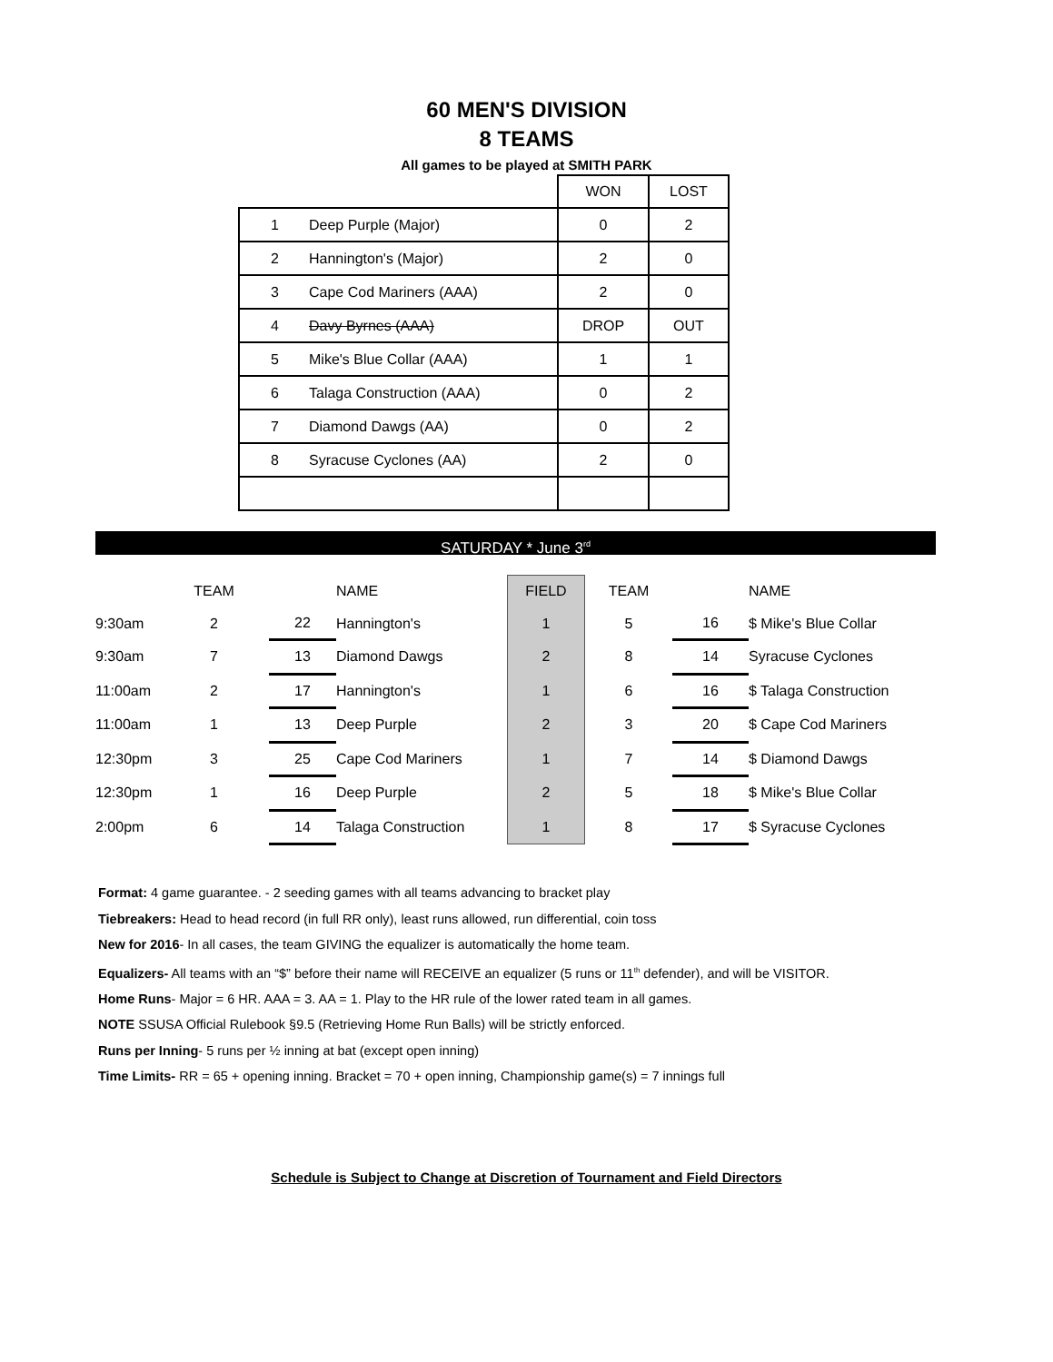60 MEN'S DIVISION
8 TEAMS
All games to be played at SMITH PARK
| | WON | LOST |
| 1 Deep Purple (Major) | 0 | 2 |
| 2 Hannington's (Major) | 2 | 0 |
| 3 Cape Cod Mariners (AAA) | 2 | 0 |
| 4 Davy Byrnes (AAA) | DROP | OUT |
| 5 Mike's Blue Collar (AAA) | 1 | 1 |
| 6 Talaga Construction (AAA) | 0 | 2 |
| 7 Diamond Dawgs (AA) | 0 | 2 |
| 8 Syracuse Cyclones (AA) | 2 | 0 |
SATURDAY * June 3<sup>rd</sup>
| | TEAM | | | NAME | FIELD | TEAM | | NAME |
| --- | --- | --- | --- | --- | --- | --- | --- | --- |
| 9:30am | 2 | | 22 | Hannington's | 1 | 5 | 16 | $ Mike's Blue Collar |
| 9:30am | 7 | | 13 | Diamond Dawgs | 2 | 8 | 14 | Syracuse Cyclones |
| 11:00am | 2 | | 17 | Hannington's | 1 | 6 | 16 | $ Talaga Construction |
| 11:00am | 1 | | 13 | Deep Purple | 2 | 3 | 20 | $ Cape Cod Mariners |
| 12:30pm | 3 | | 25 | Cape Cod Mariners | 1 | 7 | 14 | $ Diamond Dawgs |
| 12:30pm | 1 | | 16 | Deep Purple | 2 | 5 | 18 | $ Mike's Blue Collar |
| 2:00pm | 6 | | 14 | Talaga Construction | 1 | 8 | 17 | $ Syracuse Cyclones |
Format: 4 game guarantee. - 2 seeding games with all teams advancing to bracket play
Tiebreakers: Head to head record (in full RR only), least runs allowed, run differential, coin toss
New for 2016- In all cases, the team GIVING the equalizer is automatically the home team.
Equalizers- All teams with an “$” before their name will RECEIVE an equalizer (5 runs or 11<sup>th</sup> defender), and will be VISITOR.
Home Runs- Major = 6 HR. AAA = 3. AA = 1. Play to the HR rule of the lower rated team in all games.
NOTE SSUSA Official Rulebook §9.5 (Retrieving Home Run Balls) will be strictly enforced.
Runs per Inning- 5 runs per ½ inning at bat (except open inning)
Time Limits- RR = 65 + opening inning. Bracket = 70 + open inning, Championship game(s) = 7 innings full
Schedule is Subject to Change at Discretion of Tournament and Field Directors